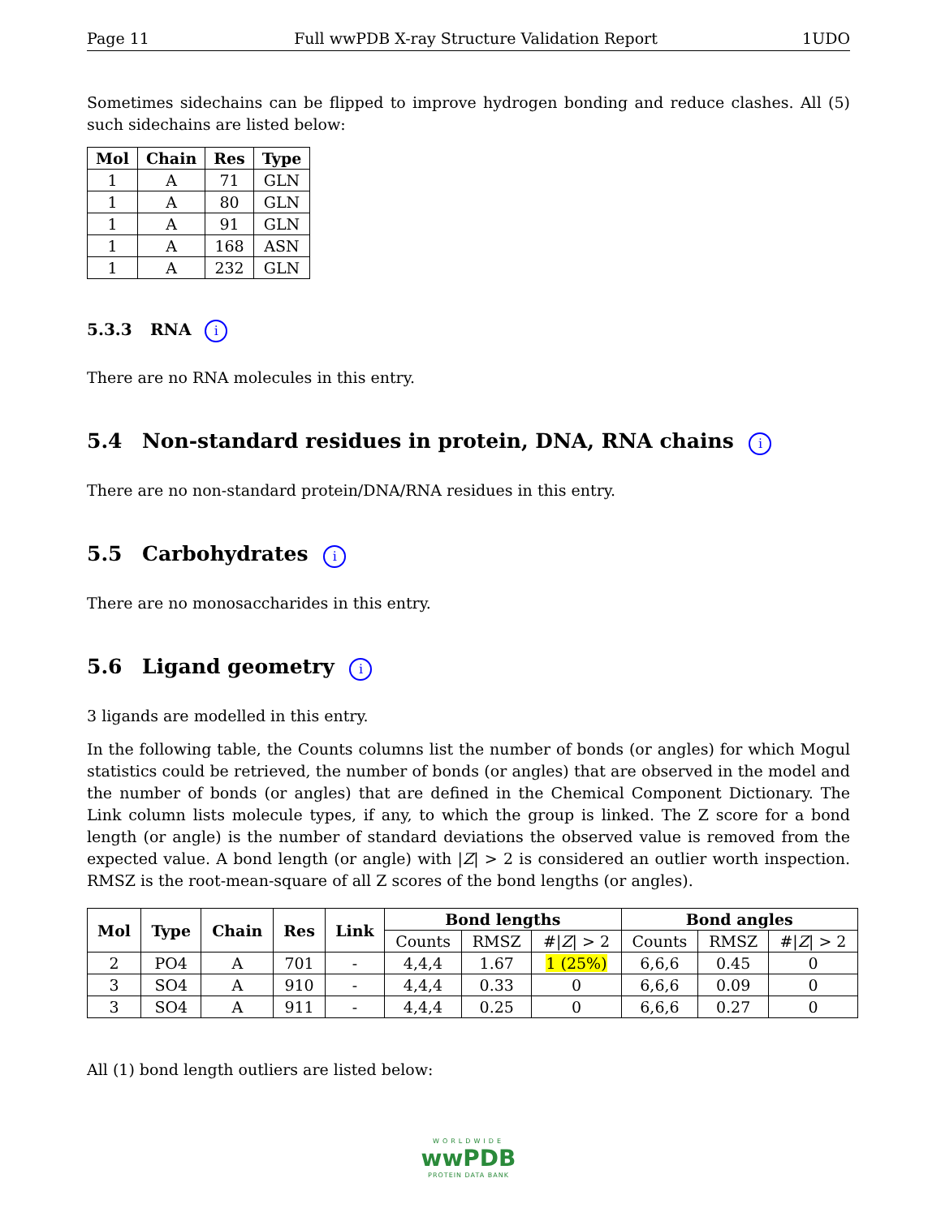Page 11 Full wwPDB X-ray Structure Validation Report 1UDO
Sometimes sidechains can be flipped to improve hydrogen bonding and reduce clashes. All (5) such sidechains are listed below:
| Mol | Chain | Res | Type |
| --- | --- | --- | --- |
| 1 | A | 71 | GLN |
| 1 | A | 80 | GLN |
| 1 | A | 91 | GLN |
| 1 | A | 168 | ASN |
| 1 | A | 232 | GLN |
5.3.3 RNA i
There are no RNA molecules in this entry.
5.4 Non-standard residues in protein, DNA, RNA chains i
There are no non-standard protein/DNA/RNA residues in this entry.
5.5 Carbohydrates i
There are no monosaccharides in this entry.
5.6 Ligand geometry i
3 ligands are modelled in this entry.
In the following table, the Counts columns list the number of bonds (or angles) for which Mogul statistics could be retrieved, the number of bonds (or angles) that are observed in the model and the number of bonds (or angles) that are defined in the Chemical Component Dictionary. The Link column lists molecule types, if any, to which the group is linked. The Z score for a bond length (or angle) is the number of standard deviations the observed value is removed from the expected value. A bond length (or angle) with |Z| > 2 is considered an outlier worth inspection. RMSZ is the root-mean-square of all Z scores of the bond lengths (or angles).
| Mol | Type | Chain | Res | Link | Bond lengths | | | Bond angles | | |
| --- | --- | --- | --- | --- | --- | --- | --- | --- | --- | --- |
| | | | | | Counts | RMSZ | #/ Z / > 2 | Counts | RMSZ | #/ Z / > 2 |
| 2 | PO4 | A | 701 | - | 4,4,4 | 1.67 | 1 (25%) | 6,6,6 | 0.45 | 0 |
| 3 | SO4 | A | 910 | - | 4,4,4 | 0.33 | 0 | 6,6,6 | 0.09 | 0 |
| 3 | SO4 | A | 911 | - | 4,4,4 | 0.25 | 0 | 6,6,6 | 0.27 | 0 |
All (1) bond length outliers are listed below:
WORLDWIDE
wwPDB
PROTEIN DATA BANK